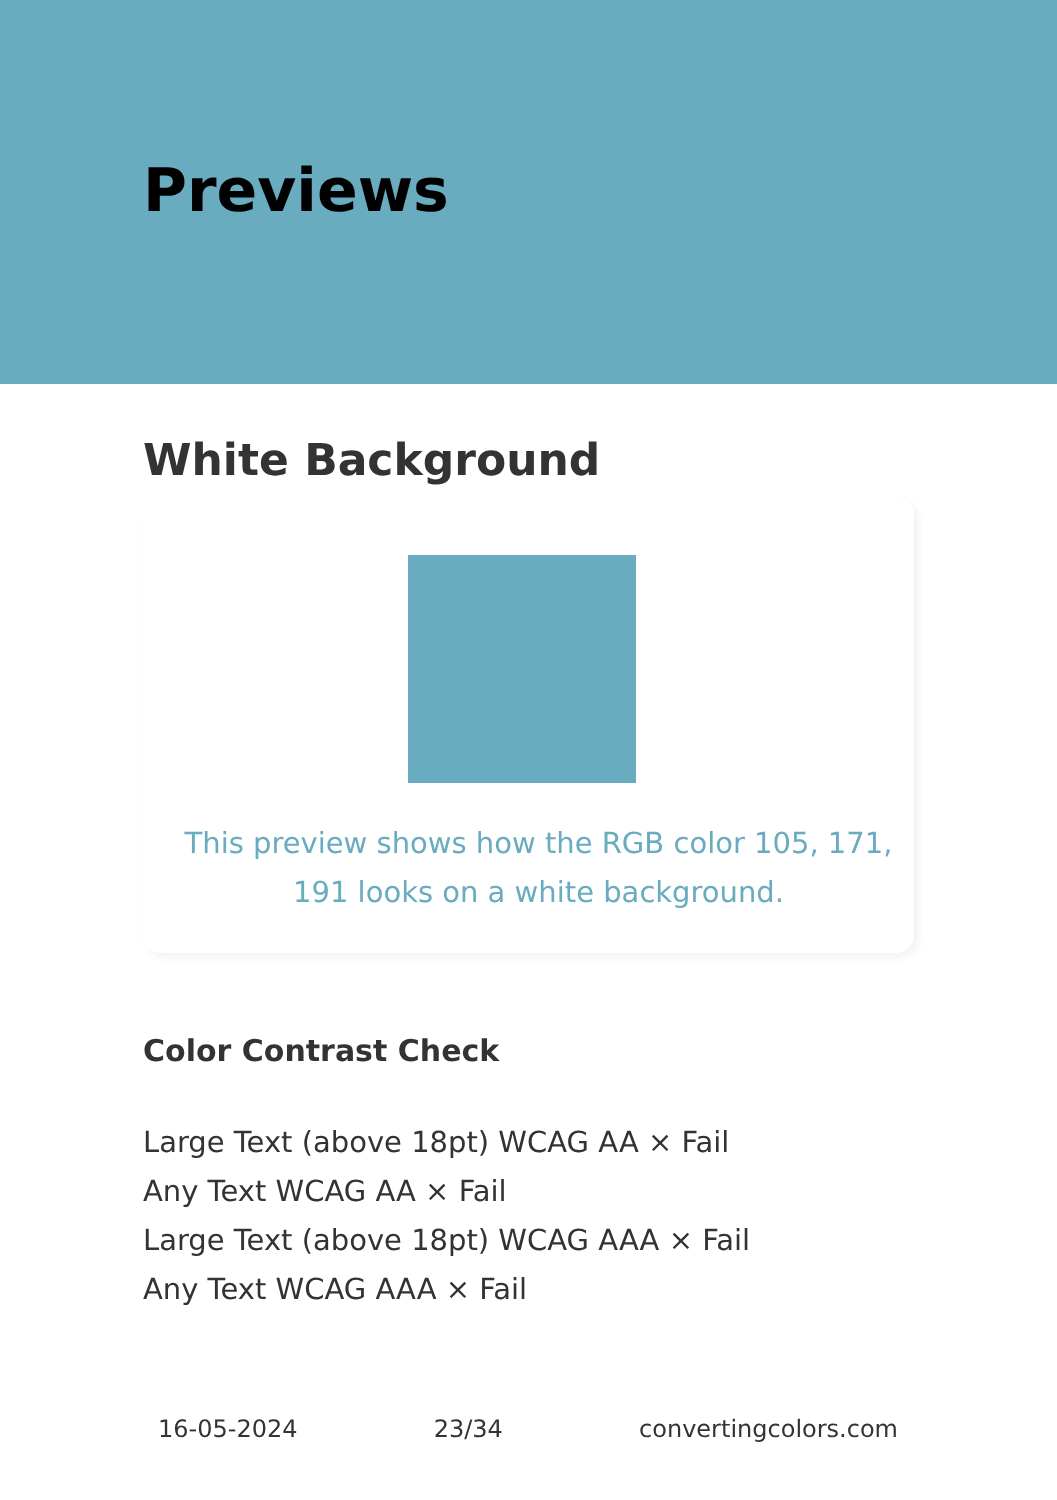Previews
White Background
This preview shows how the RGB color 105, 171, 191 looks on a white background.
Color Contrast Check
Large Text (above 18pt) WCAG AA × Fail
Any Text WCAG AA × Fail
Large Text (above 18pt) WCAG AAA × Fail
Any Text WCAG AAA × Fail
16-05-2024 23/34 convertingcolors.com